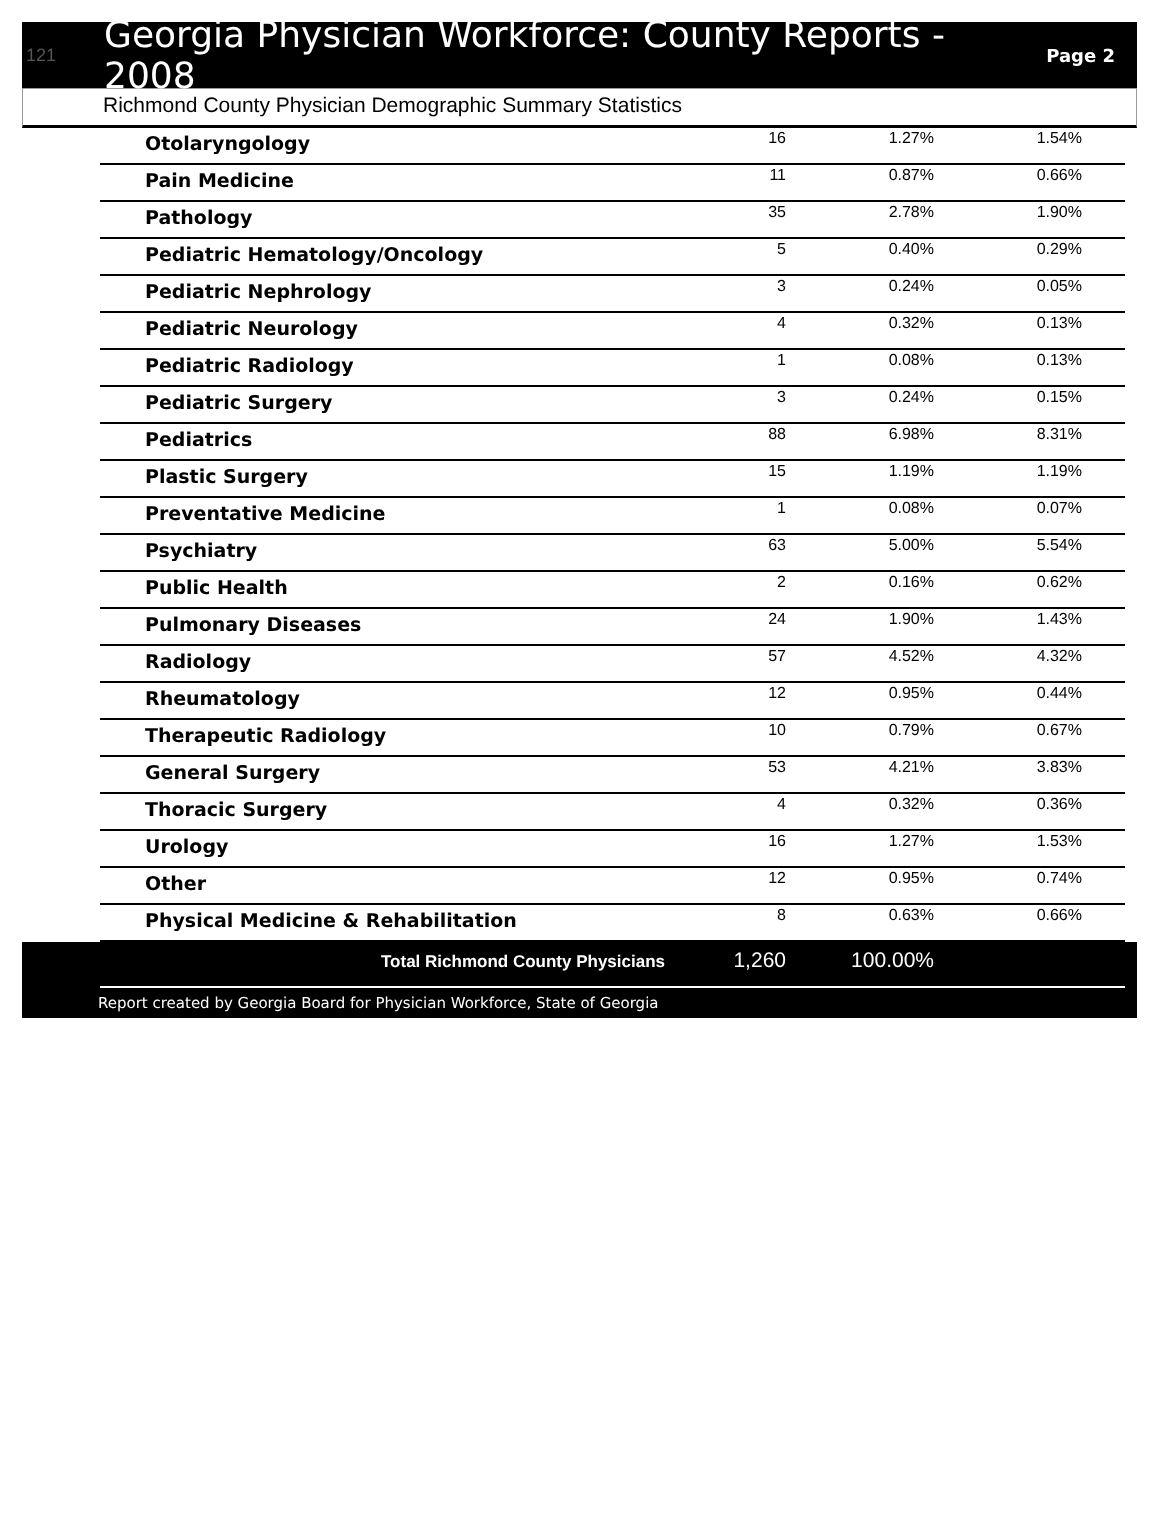121 Georgia Physician Workforce: County Reports - 2008 Page 2
Richmond County Physician Demographic Summary Statistics
| Otolaryngology | 16 | 1.27% | 1.54% | |
| Pain Medicine | 11 | 0.87% | 0.66% | |
| Pathology | 35 | 2.78% | 1.90% | |
| Pediatric Hematology/Oncology | 5 | 0.40% | 0.29% | |
| Pediatric Nephrology | 3 | 0.24% | 0.05% | |
| Pediatric Neurology | 4 | 0.32% | 0.13% | |
| Pediatric Radiology | 1 | 0.08% | 0.13% | |
| Pediatric Surgery | 3 | 0.24% | 0.15% | |
| Pediatrics | 88 | 6.98% | 8.31% | |
| Plastic Surgery | 15 | 1.19% | 1.19% | |
| Preventative Medicine | 1 | 0.08% | 0.07% | |
| Psychiatry | 63 | 5.00% | 5.54% | |
| Public Health | 2 | 0.16% | 0.62% | |
| Pulmonary Diseases | 24 | 1.90% | 1.43% | |
| Radiology | 57 | 4.52% | 4.32% | |
| Rheumatology | 12 | 0.95% | 0.44% | |
| Therapeutic Radiology | 10 | 0.79% | 0.67% | |
| General Surgery | 53 | 4.21% | 3.83% | |
| Thoracic Surgery | 4 | 0.32% | 0.36% | |
| Urology | 16 | 1.27% | 1.53% | |
| Other | 12 | 0.95% | 0.74% | |
| Physical Medicine & Rehabilitation | 8 | 0.63% | 0.66% | |
| Total Richmond County Physicians | 1,260 | 100.00% | |
Report created by Georgia Board for Physician Workforce, State of Georgia